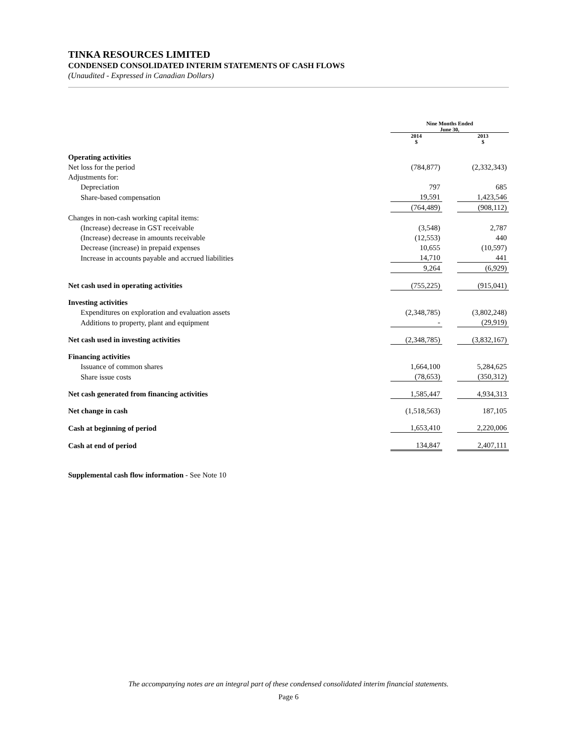TINKA RESOURCES LIMITED
CONDENSED CONSOLIDATED INTERIM STATEMENTS OF CASH FLOWS
(Unaudited - Expressed in Canadian Dollars)
| | Nine Months Ended June 30, | | |
| --- | --- | --- | --- |
| | 2014 $ | | 2013 $ |
| Operating activities | | | |
| Net loss for the period | (784,877) | | (2,332,343) |
| Adjustments for: | | | |
| Depreciation | 797 | | 685 |
| Share-based compensation | 19,591 | | 1,423,546 |
| | (764,489) | | (908,112) |
| Changes in non-cash working capital items: | | | |
| (Increase) decrease in GST receivable | (3,548) | | 2,787 |
| (Increase) decrease in amounts receivable | (12,553) | | 440 |
| Decrease (increase) in prepaid expenses | 10,655 | | (10,597) |
| Increase in accounts payable and accrued liabilities | 14,710 | | 441 |
| | 9,264 | | (6,929) |
| Net cash used in operating activities | (755,225) | | (915,041) |
| Investing activities | | | |
| Expenditures on exploration and evaluation assets | (2,348,785) | | (3,802,248) |
| Additions to property, plant and equipment | - | | (29,919) |
| Net cash used in investing activities | (2,348,785) | | (3,832,167) |
| Financing activities | | | |
| Issuance of common shares | 1,664,100 | | 5,284,625 |
| Share issue costs | (78,653) | | (350,312) |
| Net cash generated from financing activities | 1,585,447 | | 4,934,313 |
| Net change in cash | (1,518,563) | | 187,105 |
| Cash at beginning of period | 1,653,410 | | 2,220,006 |
| Cash at end of period | 134,847 | | 2,407,111 |
Supplemental cash flow information - See Note 10
The accompanying notes are an integral part of these condensed consolidated interim financial statements.
Page 6